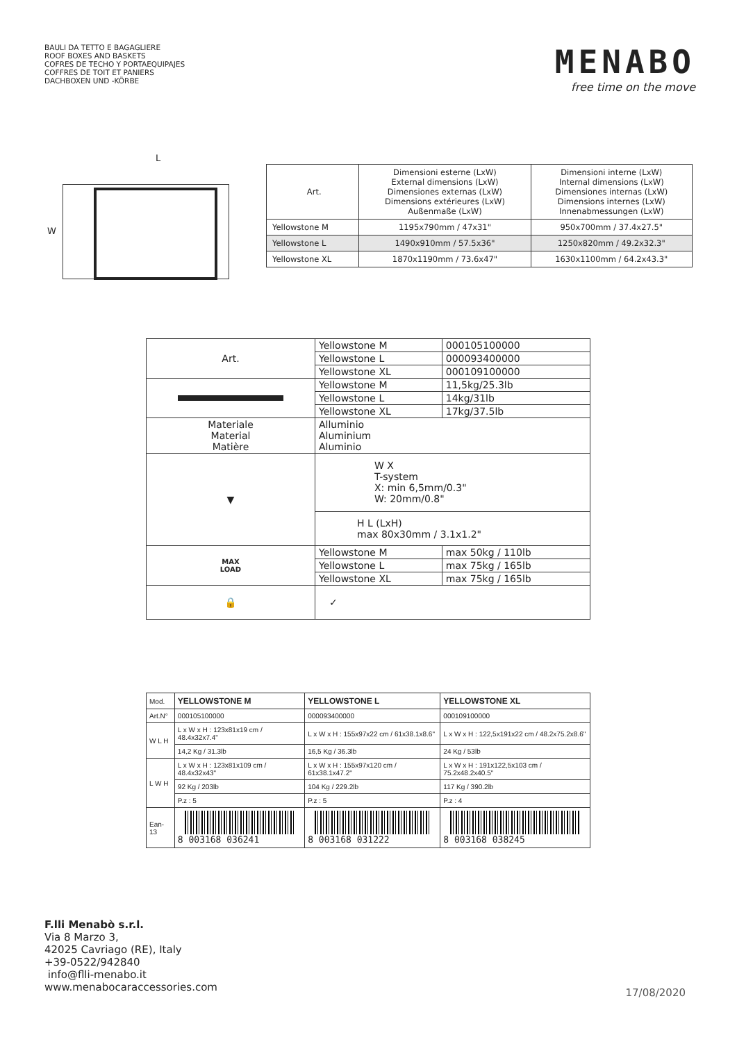BAULI DA TETTO E BAGAGLIERE
ROOF BOXES AND BASKETS
COFRES DE TECHO Y PORTAEQUIPAJES
COFFRES DE TOIT ET PANIERS
DACHBOXEN UND -KÖRBE
MENABO
free time on the move
L
W
| Art. | Dimensioni esterne (LxW) External dimensions (LxW) Dimensiones externas (LxW) Dimensions extérieures (LxW) Außenmaße (LxW) | Dimensioni interne (LxW) Internal dimensions (LxW) Dimensiones internas (LxW) Dimensions internes (LxW) Innenabmessungen (LxW) |
| Yellowstone M | 1195x790mm / 47x31" | 950x700mm / 37.4x27.5" |
| Yellowstone L | 1490x910mm / 57.5x36" | 1250x820mm / 49.2x32.3" |
| Yellowstone XL | 1870x1190mm / 73.6x47" | 1630x1100mm / 64.2x43.3" |
| Art. | Yellowstone M | 000105100000 |
| | Yellowstone L | 000093400000 |
| | Yellowstone XL | 000109100000 |
| | Yellowstone M | 11,5kg/25.3lb |
| | Yellowstone L | 14kg/31lb |
| | Yellowstone XL | 17kg/37.5lb |
| Materiale Material Matière | Alluminio Aluminium Aluminio | |
| ▼ | W X T-system X: min 6,5mm/0.3" W: 20mm/0.8" | |
| | H L (LxH) max 80x30mm / 3.1x1.2" | |
| MAX LOAD | Yellowstone M | max 50kg / 110lb |
| | Yellowstone L | max 75kg / 165lb |
| | Yellowstone XL | max 75kg / 165lb |
| 🔒 | ✓ | |
| Mod. | YELLOWSTONE M | YELLOWSTONE L | YELLOWSTONE XL |
| Art.N° | 000105100000 | 000093400000 | 000109100000 |
| W L H | L x W x H : 123x81x19 cm / 48.4x32x7.4" | L x W x H : 155x97x22 cm / 61x38.1x8.6" | L x W x H : 122,5x191x22 cm / 48.2x75.2x8.6" |
| | 14,2 Kg / 31.3lb | 16,5 Kg / 36.3lb | 24 Kg / 53lb |
| L W H | L x W x H : 123x81x109 cm / 48.4x32x43" | L x W x H : 155x97x120 cm / 61x38.1x47.2" | L x W x H : 191x122,5x103 cm / 75.2x48.2x40.5" |
| | 92 Kg / 203lb | 104 Kg / 229.2lb | 117 Kg / 390.2lb |
| | P.z : 5 | P.z : 5 | P.z : 4 |
| Ean-13 | 8 003168 036241 | 8 003168 031222 | 8 003168 038245 |
F.lli Menabò s.r.l.
Via 8 Marzo 3,
42025 Cavriago (RE), Italy
+39-0522/942840
info@flli-menabo.it
www.menabocaraccessories.com
17/08/2020